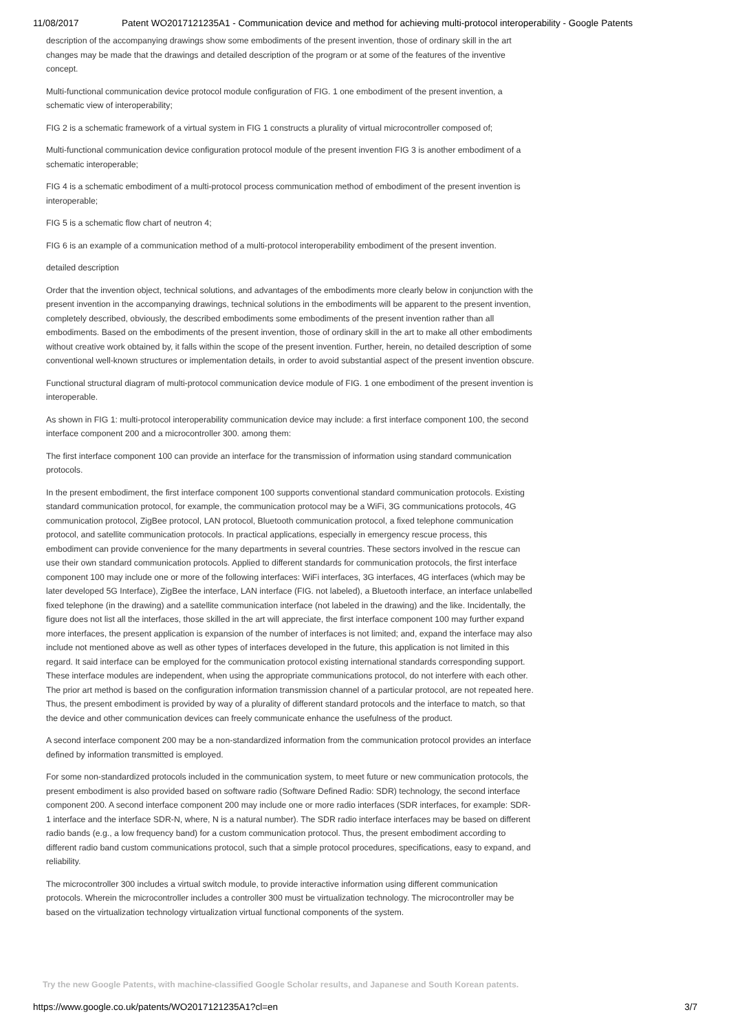11/08/2017 Patent WO2017121235A1 - Communication device and method for achieving multi-protocol interoperability - Google Patents
description of the accompanying drawings show some embodiments of the present invention, those of ordinary skill in the art changes may be made that the drawings and detailed description of the program or at some of the features of the inventive concept.
Multi-functional communication device protocol module configuration of FIG. 1 one embodiment of the present invention, a schematic view of interoperability;
FIG 2 is a schematic framework of a virtual system in FIG 1 constructs a plurality of virtual microcontroller composed of;
Multi-functional communication device configuration protocol module of the present invention FIG 3 is another embodiment of a schematic interoperable;
FIG 4 is a schematic embodiment of a multi-protocol process communication method of embodiment of the present invention is interoperable;
FIG 5 is a schematic flow chart of neutron 4;
FIG 6 is an example of a communication method of a multi-protocol interoperability embodiment of the present invention.
detailed description
Order that the invention object, technical solutions, and advantages of the embodiments more clearly below in conjunction with the present invention in the accompanying drawings, technical solutions in the embodiments will be apparent to the present invention, completely described, obviously, the described embodiments some embodiments of the present invention rather than all embodiments. Based on the embodiments of the present invention, those of ordinary skill in the art to make all other embodiments without creative work obtained by, it falls within the scope of the present invention. Further, herein, no detailed description of some conventional well-known structures or implementation details, in order to avoid substantial aspect of the present invention obscure.
Functional structural diagram of multi-protocol communication device module of FIG. 1 one embodiment of the present invention is interoperable.
As shown in FIG 1: multi-protocol interoperability communication device may include: a first interface component 100, the second interface component 200 and a microcontroller 300. among them:
The first interface component 100 can provide an interface for the transmission of information using standard communication protocols.
In the present embodiment, the first interface component 100 supports conventional standard communication protocols. Existing standard communication protocol, for example, the communication protocol may be a WiFi, 3G communications protocols, 4G communication protocol, ZigBee protocol, LAN protocol, Bluetooth communication protocol, a fixed telephone communication protocol, and satellite communication protocols. In practical applications, especially in emergency rescue process, this embodiment can provide convenience for the many departments in several countries. These sectors involved in the rescue can use their own standard communication protocols. Applied to different standards for communication protocols, the first interface component 100 may include one or more of the following interfaces: WiFi interfaces, 3G interfaces, 4G interfaces (which may be later developed 5G Interface), ZigBee the interface, LAN interface (FIG. not labeled), a Bluetooth interface, an interface unlabelled fixed telephone (in the drawing) and a satellite communication interface (not labeled in the drawing) and the like. Incidentally, the figure does not list all the interfaces, those skilled in the art will appreciate, the first interface component 100 may further expand more interfaces, the present application is expansion of the number of interfaces is not limited; and, expand the interface may also include not mentioned above as well as other types of interfaces developed in the future, this application is not limited in this regard. It said interface can be employed for the communication protocol existing international standards corresponding support. These interface modules are independent, when using the appropriate communications protocol, do not interfere with each other. The prior art method is based on the configuration information transmission channel of a particular protocol, are not repeated here. Thus, the present embodiment is provided by way of a plurality of different standard protocols and the interface to match, so that the device and other communication devices can freely communicate enhance the usefulness of the product.
A second interface component 200 may be a non-standardized information from the communication protocol provides an interface defined by information transmitted is employed.
For some non-standardized protocols included in the communication system, to meet future or new communication protocols, the present embodiment is also provided based on software radio (Software Defined Radio: SDR) technology, the second interface component 200. A second interface component 200 may include one or more radio interfaces (SDR interfaces, for example: SDR-1 interface and the interface SDR-N, where, N is a natural number). The SDR radio interface interfaces may be based on different radio bands (e.g., a low frequency band) for a custom communication protocol. Thus, the present embodiment according to different radio band custom communications protocol, such that a simple protocol procedures, specifications, easy to expand, and reliability.
The microcontroller 300 includes a virtual switch module, to provide interactive information using different communication protocols. Wherein the microcontroller includes a controller 300 must be virtualization technology. The microcontroller may be based on the virtualization technology virtualization virtual functional components of the system.
Try the new Google Patents, with machine-classified Google Scholar results, and Japanese and South Korean patents.
https://www.google.co.uk/patents/WO2017121235A1?cl=en 3/7